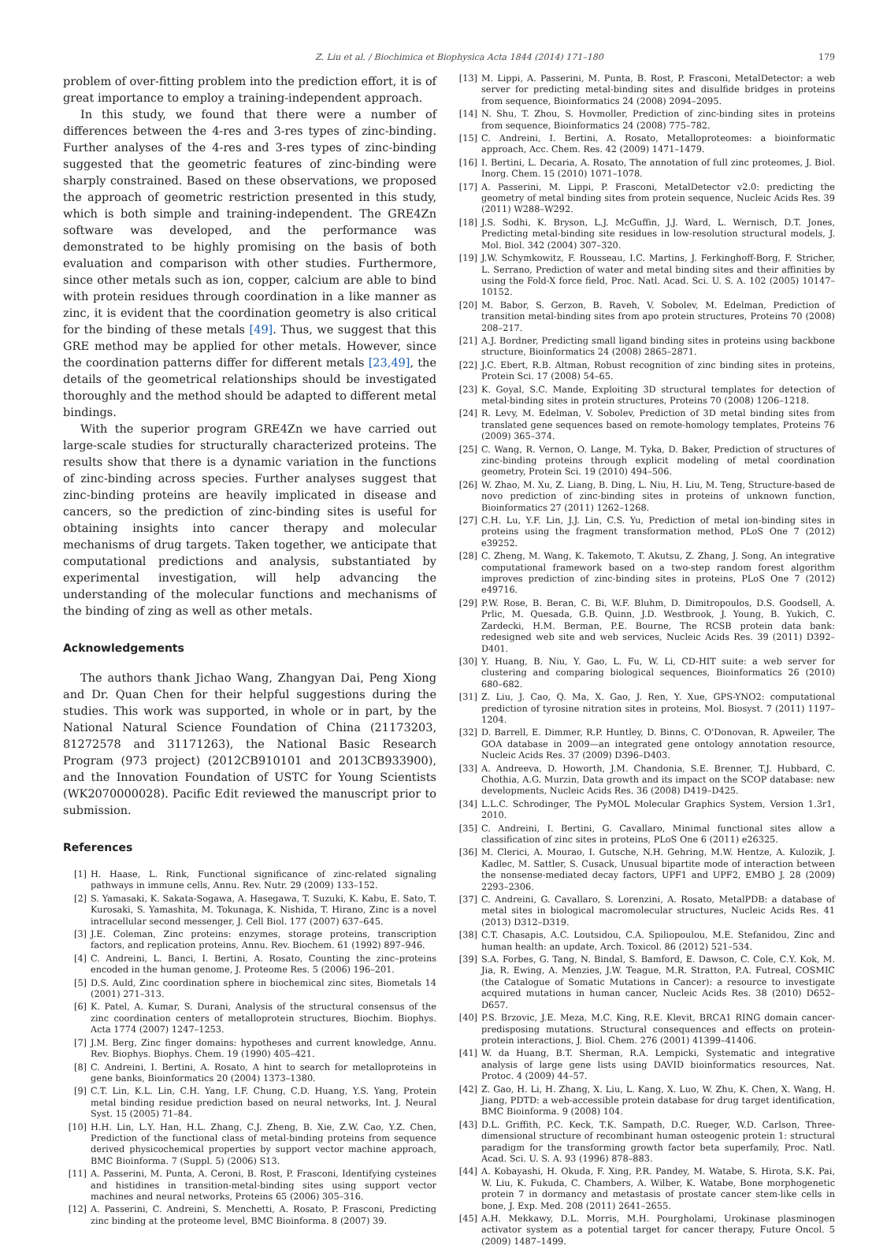Z. Liu et al. / Biochimica et Biophysica Acta 1844 (2014) 171–180 179
problem of over-fitting problem into the prediction effort, it is of great importance to employ a training-independent approach.
In this study, we found that there were a number of differences between the 4-res and 3-res types of zinc-binding. Further analyses of the 4-res and 3-res types of zinc-binding suggested that the geometric features of zinc-binding were sharply constrained. Based on these observations, we proposed the approach of geometric restriction presented in this study, which is both simple and training-independent. The GRE4Zn software was developed, and the performance was demonstrated to be highly promising on the basis of both evaluation and comparison with other studies. Furthermore, since other metals such as ion, copper, calcium are able to bind with protein residues through coordination in a like manner as zinc, it is evident that the coordination geometry is also critical for the binding of these metals [49]. Thus, we suggest that this GRE method may be applied for other metals. However, since the coordination patterns differ for different metals [23,49], the details of the geometrical relationships should be investigated thoroughly and the method should be adapted to different metal bindings.
With the superior program GRE4Zn we have carried out large-scale studies for structurally characterized proteins. The results show that there is a dynamic variation in the functions of zinc-binding across species. Further analyses suggest that zinc-binding proteins are heavily implicated in disease and cancers, so the prediction of zinc-binding sites is useful for obtaining insights into cancer therapy and molecular mechanisms of drug targets. Taken together, we anticipate that computational predictions and analysis, substantiated by experimental investigation, will help advancing the understanding of the molecular functions and mechanisms of the binding of zing as well as other metals.
Acknowledgements
The authors thank Jichao Wang, Zhangyan Dai, Peng Xiong and Dr. Quan Chen for their helpful suggestions during the studies. This work was supported, in whole or in part, by the National Natural Science Foundation of China (21173203, 81272578 and 31171263), the National Basic Research Program (973 project) (2012CB910101 and 2013CB933900), and the Innovation Foundation of USTC for Young Scientists (WK2070000028). Pacific Edit reviewed the manuscript prior to submission.
References
[1] H. Haase, L. Rink, Functional significance of zinc-related signaling pathways in immune cells, Annu. Rev. Nutr. 29 (2009) 133–152.
[2] S. Yamasaki, K. Sakata-Sogawa, A. Hasegawa, T. Suzuki, K. Kabu, E. Sato, T. Kurosaki, S. Yamashita, M. Tokunaga, K. Nishida, T. Hirano, Zinc is a novel intracellular second messenger, J. Cell Biol. 177 (2007) 637–645.
[3] J.E. Coleman, Zinc proteins: enzymes, storage proteins, transcription factors, and replication proteins, Annu. Rev. Biochem. 61 (1992) 897–946.
[4] C. Andreini, L. Banci, I. Bertini, A. Rosato, Counting the zinc–proteins encoded in the human genome, J. Proteome Res. 5 (2006) 196–201.
[5] D.S. Auld, Zinc coordination sphere in biochemical zinc sites, Biometals 14 (2001) 271–313.
[6] K. Patel, A. Kumar, S. Durani, Analysis of the structural consensus of the zinc coordination centers of metalloprotein structures, Biochim. Biophys. Acta 1774 (2007) 1247–1253.
[7] J.M. Berg, Zinc finger domains: hypotheses and current knowledge, Annu. Rev. Biophys. Biophys. Chem. 19 (1990) 405–421.
[8] C. Andreini, I. Bertini, A. Rosato, A hint to search for metalloproteins in gene banks, Bioinformatics 20 (2004) 1373–1380.
[9] C.T. Lin, K.L. Lin, C.H. Yang, I.F. Chung, C.D. Huang, Y.S. Yang, Protein metal binding residue prediction based on neural networks, Int. J. Neural Syst. 15 (2005) 71–84.
[10] H.H. Lin, L.Y. Han, H.L. Zhang, C.J. Zheng, B. Xie, Z.W. Cao, Y.Z. Chen, Prediction of the functional class of metal-binding proteins from sequence derived physicochemical properties by support vector machine approach, BMC Bioinforma. 7 (Suppl. 5) (2006) S13.
[11] A. Passerini, M. Punta, A. Ceroni, B. Rost, P. Frasconi, Identifying cysteines and histidines in transition-metal-binding sites using support vector machines and neural networks, Proteins 65 (2006) 305–316.
[12] A. Passerini, C. Andreini, S. Menchetti, A. Rosato, P. Frasconi, Predicting zinc binding at the proteome level, BMC Bioinforma. 8 (2007) 39.
[13] M. Lippi, A. Passerini, M. Punta, B. Rost, P. Frasconi, MetalDetector: a web server for predicting metal-binding sites and disulfide bridges in proteins from sequence, Bioinformatics 24 (2008) 2094–2095.
[14] N. Shu, T. Zhou, S. Hovmoller, Prediction of zinc-binding sites in proteins from sequence, Bioinformatics 24 (2008) 775–782.
[15] C. Andreini, I. Bertini, A. Rosato, Metalloproteomes: a bioinformatic approach, Acc. Chem. Res. 42 (2009) 1471–1479.
[16] I. Bertini, L. Decaria, A. Rosato, The annotation of full zinc proteomes, J. Biol. Inorg. Chem. 15 (2010) 1071–1078.
[17] A. Passerini, M. Lippi, P. Frasconi, MetalDetector v2.0: predicting the geometry of metal binding sites from protein sequence, Nucleic Acids Res. 39 (2011) W288–W292.
[18] J.S. Sodhi, K. Bryson, L.J. McGuffin, J.J. Ward, L. Wernisch, D.T. Jones, Predicting metal-binding site residues in low-resolution structural models, J. Mol. Biol. 342 (2004) 307–320.
[19] J.W. Schymkowitz, F. Rousseau, I.C. Martins, J. Ferkinghoff-Borg, F. Stricher, L. Serrano, Prediction of water and metal binding sites and their affinities by using the Fold-X force field, Proc. Natl. Acad. Sci. U. S. A. 102 (2005) 10147–10152.
[20] M. Babor, S. Gerzon, B. Raveh, V. Sobolev, M. Edelman, Prediction of transition metal-binding sites from apo protein structures, Proteins 70 (2008) 208–217.
[21] A.J. Bordner, Predicting small ligand binding sites in proteins using backbone structure, Bioinformatics 24 (2008) 2865–2871.
[22] J.C. Ebert, R.B. Altman, Robust recognition of zinc binding sites in proteins, Protein Sci. 17 (2008) 54–65.
[23] K. Goyal, S.C. Mande, Exploiting 3D structural templates for detection of metal-binding sites in protein structures, Proteins 70 (2008) 1206–1218.
[24] R. Levy, M. Edelman, V. Sobolev, Prediction of 3D metal binding sites from translated gene sequences based on remote-homology templates, Proteins 76 (2009) 365–374.
[25] C. Wang, R. Vernon, O. Lange, M. Tyka, D. Baker, Prediction of structures of zinc-binding proteins through explicit modeling of metal coordination geometry, Protein Sci. 19 (2010) 494–506.
[26] W. Zhao, M. Xu, Z. Liang, B. Ding, L. Niu, H. Liu, M. Teng, Structure-based de novo prediction of zinc-binding sites in proteins of unknown function, Bioinformatics 27 (2011) 1262–1268.
[27] C.H. Lu, Y.F. Lin, J.J. Lin, C.S. Yu, Prediction of metal ion-binding sites in proteins using the fragment transformation method, PLoS One 7 (2012) e39252.
[28] C. Zheng, M. Wang, K. Takemoto, T. Akutsu, Z. Zhang, J. Song, An integrative computational framework based on a two-step random forest algorithm improves prediction of zinc-binding sites in proteins, PLoS One 7 (2012) e49716.
[29] P.W. Rose, B. Beran, C. Bi, W.F. Bluhm, D. Dimitropoulos, D.S. Goodsell, A. Prlic, M. Quesada, G.B. Quinn, J.D. Westbrook, J. Young, B. Yukich, C. Zardecki, H.M. Berman, P.E. Bourne, The RCSB protein data bank: redesigned web site and web services, Nucleic Acids Res. 39 (2011) D392–D401.
[30] Y. Huang, B. Niu, Y. Gao, L. Fu, W. Li, CD-HIT suite: a web server for clustering and comparing biological sequences, Bioinformatics 26 (2010) 680–682.
[31] Z. Liu, J. Cao, Q. Ma, X. Gao, J. Ren, Y. Xue, GPS-YNO2: computational prediction of tyrosine nitration sites in proteins, Mol. Biosyst. 7 (2011) 1197–1204.
[32] D. Barrell, E. Dimmer, R.P. Huntley, D. Binns, C. O'Donovan, R. Apweiler, The GOA database in 2009—an integrated gene ontology annotation resource, Nucleic Acids Res. 37 (2009) D396–D403.
[33] A. Andreeva, D. Howorth, J.M. Chandonia, S.E. Brenner, T.J. Hubbard, C. Chothia, A.G. Murzin, Data growth and its impact on the SCOP database: new developments, Nucleic Acids Res. 36 (2008) D419–D425.
[34] L.L.C. Schrodinger, The PyMOL Molecular Graphics System, Version 1.3r1, 2010.
[35] C. Andreini, I. Bertini, G. Cavallaro, Minimal functional sites allow a classification of zinc sites in proteins, PLoS One 6 (2011) e26325.
[36] M. Clerici, A. Mourao, I. Gutsche, N.H. Gehring, M.W. Hentze, A. Kulozik, J. Kadlec, M. Sattler, S. Cusack, Unusual bipartite mode of interaction between the nonsense-mediated decay factors, UPF1 and UPF2, EMBO J. 28 (2009) 2293–2306.
[37] C. Andreini, G. Cavallaro, S. Lorenzini, A. Rosato, MetalPDB: a database of metal sites in biological macromolecular structures, Nucleic Acids Res. 41 (2013) D312–D319.
[38] C.T. Chasapis, A.C. Loutsidou, C.A. Spiliopoulou, M.E. Stefanidou, Zinc and human health: an update, Arch. Toxicol. 86 (2012) 521–534.
[39] S.A. Forbes, G. Tang, N. Bindal, S. Bamford, E. Dawson, C. Cole, C.Y. Kok, M. Jia, R. Ewing, A. Menzies, J.W. Teague, M.R. Stratton, P.A. Futreal, COSMIC (the Catalogue of Somatic Mutations in Cancer): a resource to investigate acquired mutations in human cancer, Nucleic Acids Res. 38 (2010) D652–D657.
[40] P.S. Brzovic, J.E. Meza, M.C. King, R.E. Klevit, BRCA1 RING domain cancer-predisposing mutations. Structural consequences and effects on protein-protein interactions, J. Biol. Chem. 276 (2001) 41399–41406.
[41] W. da Huang, B.T. Sherman, R.A. Lempicki, Systematic and integrative analysis of large gene lists using DAVID bioinformatics resources, Nat. Protoc. 4 (2009) 44–57.
[42] Z. Gao, H. Li, H. Zhang, X. Liu, L. Kang, X. Luo, W. Zhu, K. Chen, X. Wang, H. Jiang, PDTD: a web-accessible protein database for drug target identification, BMC Bioinforma. 9 (2008) 104.
[43] D.L. Griffith, P.C. Keck, T.K. Sampath, D.C. Rueger, W.D. Carlson, Three-dimensional structure of recombinant human osteogenic protein 1: structural paradigm for the transforming growth factor beta superfamily, Proc. Natl. Acad. Sci. U. S. A. 93 (1996) 878–883.
[44] A. Kobayashi, H. Okuda, F. Xing, P.R. Pandey, M. Watabe, S. Hirota, S.K. Pai, W. Liu, K. Fukuda, C. Chambers, A. Wilber, K. Watabe, Bone morphogenetic protein 7 in dormancy and metastasis of prostate cancer stem-like cells in bone, J. Exp. Med. 208 (2011) 2641–2655.
[45] A.H. Mekkawy, D.L. Morris, M.H. Pourgholami, Urokinase plasminogen activator system as a potential target for cancer therapy, Future Oncol. 5 (2009) 1487–1499.